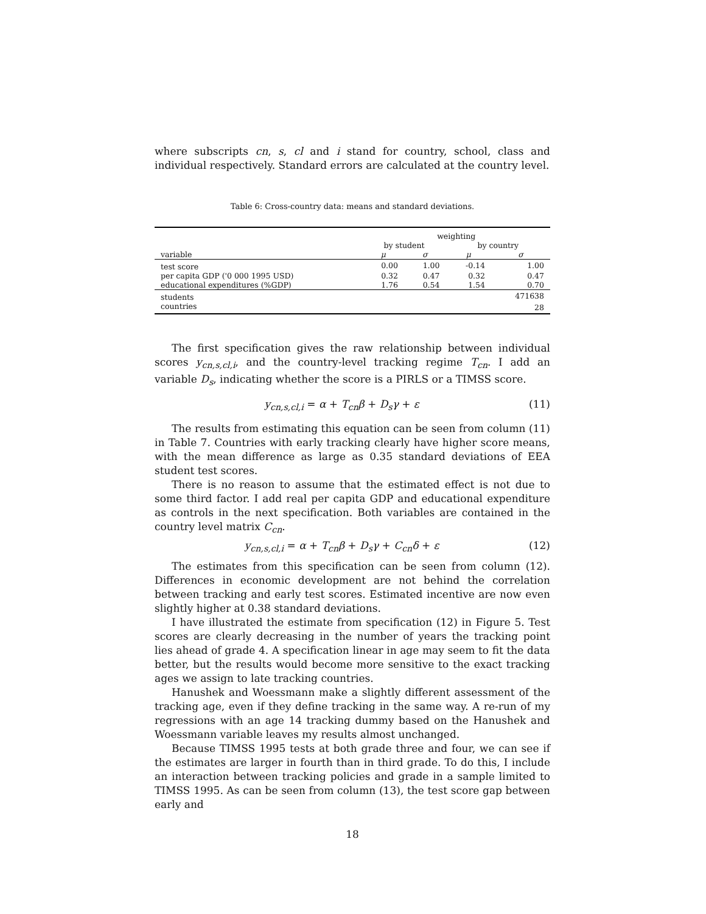where subscripts cn, s, cl and i stand for country, school, class and individual respectively. Standard errors are calculated at the country level.
Table 6: Cross-country data: means and standard deviations.
| | weighting | | | |
| | by student | | by country | |
| variable | μ | σ | μ | σ |
| test score | 0.00 | 1.00 | -0.14 | 1.00 |
| per capita GDP ('0 000 1995 USD) | 0.32 | 0.47 | 0.32 | 0.47 |
| educational expenditures (%GDP) | 1.76 | 0.54 | 1.54 | 0.70 |
| students | | | | 471638 |
| countries | | | | 28 |
The first specification gives the raw relationship between individual scores y<sub>cn,s,cl,i</sub>, and the country-level tracking regime T<sub>cn</sub>. I add an variable D<sub>s</sub>, indicating whether the score is a PIRLS or a TIMSS score.
y<sub>cn,s,cl,i</sub> = α + T<sub>cn</sub>β + D<sub>s</sub>γ + ε (11)
The results from estimating this equation can be seen from column (11) in Table 7. Countries with early tracking clearly have higher score means, with the mean difference as large as 0.35 standard deviations of EEA student test scores.
There is no reason to assume that the estimated effect is not due to some third factor. I add real per capita GDP and educational expenditure as controls in the next specification. Both variables are contained in the country level matrix C<sub>cn</sub>.
y<sub>cn,s,cl,i</sub> = α + T<sub>cn</sub>β + D<sub>s</sub>γ + C<sub>cn</sub>δ + ε (12)
The estimates from this specification can be seen from column (12). Differences in economic development are not behind the correlation between tracking and early test scores. Estimated incentive are now even slightly higher at 0.38 standard deviations.
I have illustrated the estimate from specification (12) in Figure 5. Test scores are clearly decreasing in the number of years the tracking point lies ahead of grade 4. A specification linear in age may seem to fit the data better, but the results would become more sensitive to the exact tracking ages we assign to late tracking countries.
Hanushek and Woessmann make a slightly different assessment of the tracking age, even if they define tracking in the same way. A re-run of my regressions with an age 14 tracking dummy based on the Hanushek and Woessmann variable leaves my results almost unchanged.
Because TIMSS 1995 tests at both grade three and four, we can see if the estimates are larger in fourth than in third grade. To do this, I include an interaction between tracking policies and grade in a sample limited to TIMSS 1995. As can be seen from column (13), the test score gap between early and
18